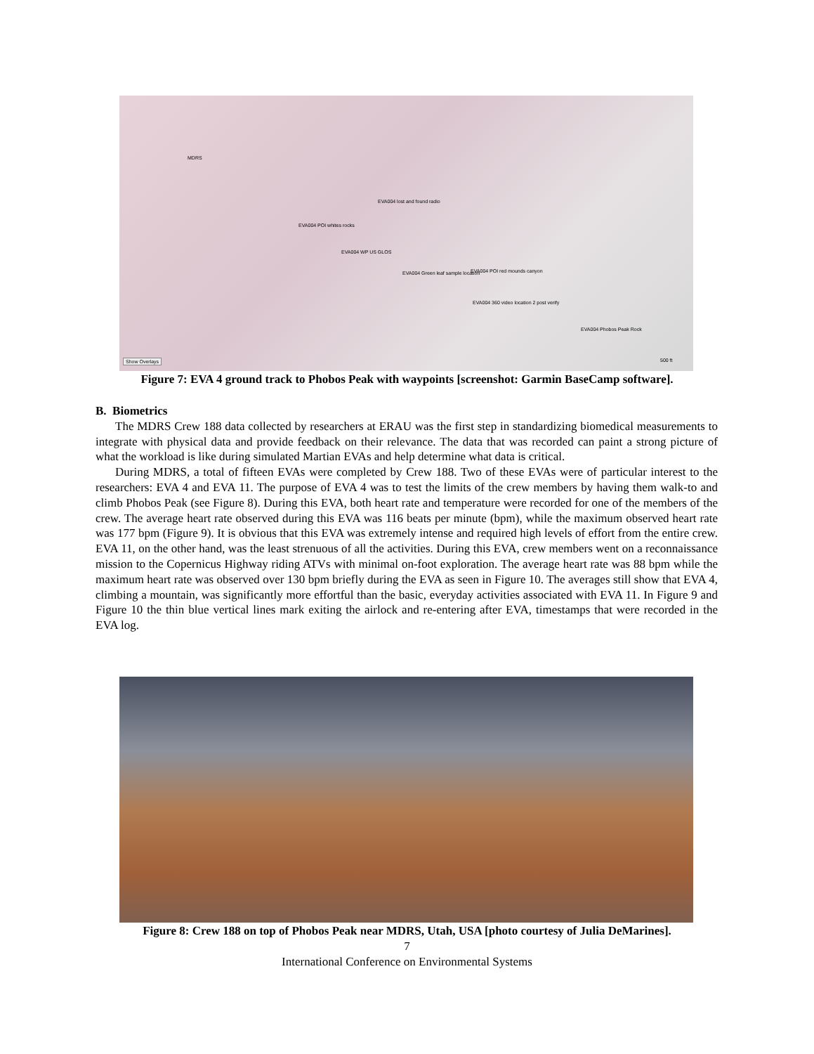MDRS
EVA004 lost and found radio
EVA004 POI whites rocks
EVA004 WP US GLOS
EVA004 Green leaf sample location EVA004 POI red mounds canyon
EVA004 360 video location 2 post verify
EVA004 Phobos Peak Rock
Show Overlays 500 ft
Figure 7: EVA 4 ground track to Phobos Peak with waypoints [screenshot: Garmin BaseCamp software].
B. Biometrics
The MDRS Crew 188 data collected by researchers at ERAU was the first step in standardizing biomedical measurements to integrate with physical data and provide feedback on their relevance. The data that was recorded can paint a strong picture of what the workload is like during simulated Martian EVAs and help determine what data is critical.
During MDRS, a total of fifteen EVAs were completed by Crew 188. Two of these EVAs were of particular interest to the researchers: EVA 4 and EVA 11. The purpose of EVA 4 was to test the limits of the crew members by having them walk-to and climb Phobos Peak (see Figure 8). During this EVA, both heart rate and temperature were recorded for one of the members of the crew. The average heart rate observed during this EVA was 116 beats per minute (bpm), while the maximum observed heart rate was 177 bpm (Figure 9). It is obvious that this EVA was extremely intense and required high levels of effort from the entire crew. EVA 11, on the other hand, was the least strenuous of all the activities. During this EVA, crew members went on a reconnaissance mission to the Copernicus Highway riding ATVs with minimal on-foot exploration. The average heart rate was 88 bpm while the maximum heart rate was observed over 130 bpm briefly during the EVA as seen in Figure 10. The averages still show that EVA 4, climbing a mountain, was significantly more effortful than the basic, everyday activities associated with EVA 11. In Figure 9 and Figure 10 the thin blue vertical lines mark exiting the airlock and re-entering after EVA, timestamps that were recorded in the EVA log.
Figure 8: Crew 188 on top of Phobos Peak near MDRS, Utah, USA [photo courtesy of Julia DeMarines].
7
International Conference on Environmental Systems